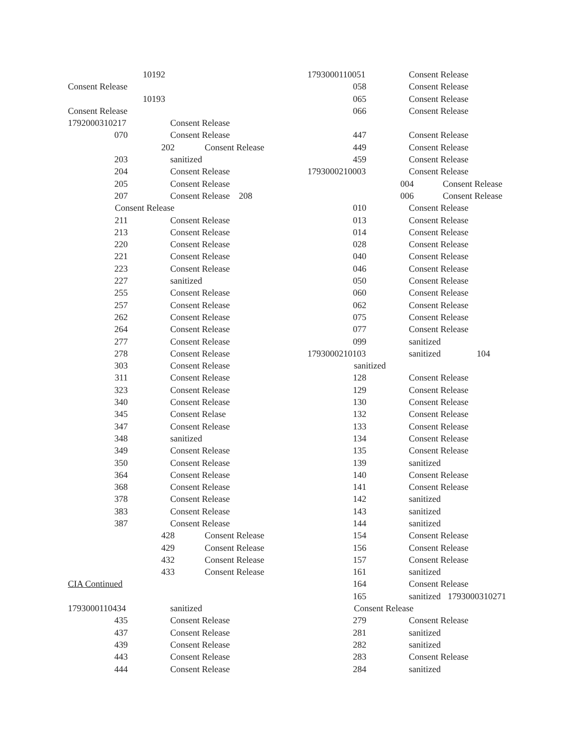10192
Consent Release
10193
Consent Release
1792000310217 Consent Release
070 Consent Release
202 Consent Release
203 sanitized
204 Consent Release
205 Consent Release
207 Consent Release 208
Consent Release
211 Consent Release
213 Consent Release
220 Consent Release
221 Consent Release
223 Consent Release
227 sanitized
255 Consent Release
257 Consent Release
262 Consent Release
264 Consent Release
277 Consent Release
278 Consent Release
303 Consent Release
311 Consent Release
323 Consent Release
340 Consent Release
345 Consent Relase
347 Consent Release
348 sanitized
349 Consent Release
350 Consent Release
364 Consent Release
368 Consent Release
378 Consent Release
383 Consent Release
387 Consent Release
428 Consent Release
429 Consent Release
432 Consent Release
433 Consent Release
CIA Continued
1793000110434 sanitized
435 Consent Release
437 Consent Release
439 Consent Release
443 Consent Release
444 Consent Release
1793000110051 Consent Release
058 Consent Release
065 Consent Release
066 Consent Release
447 Consent Release
449 Consent Release
459 Consent Release
1793000210003 Consent Release
004 Consent Release
006 Consent Release
010 Consent Release
013 Consent Release
014 Consent Release
028 Consent Release
040 Consent Release
046 Consent Release
050 Consent Release
060 Consent Release
062 Consent Release
075 Consent Release
077 Consent Release
099 sanitized
1793000210103 sanitized 104
sanitized
128 Consent Release
129 Consent Release
130 Consent Release
132 Consent Release
133 Consent Release
134 Consent Release
135 Consent Release
139 sanitized
140 Consent Release
141 Consent Release
142 sanitized
143 sanitized
144 sanitized
154 Consent Release
156 Consent Release
157 Consent Release
161 sanitized
164 Consent Release
165 sanitized 1793000310271
Consent Release
279 Consent Release
281 sanitized
282 sanitized
283 Consent Release
284 sanitized